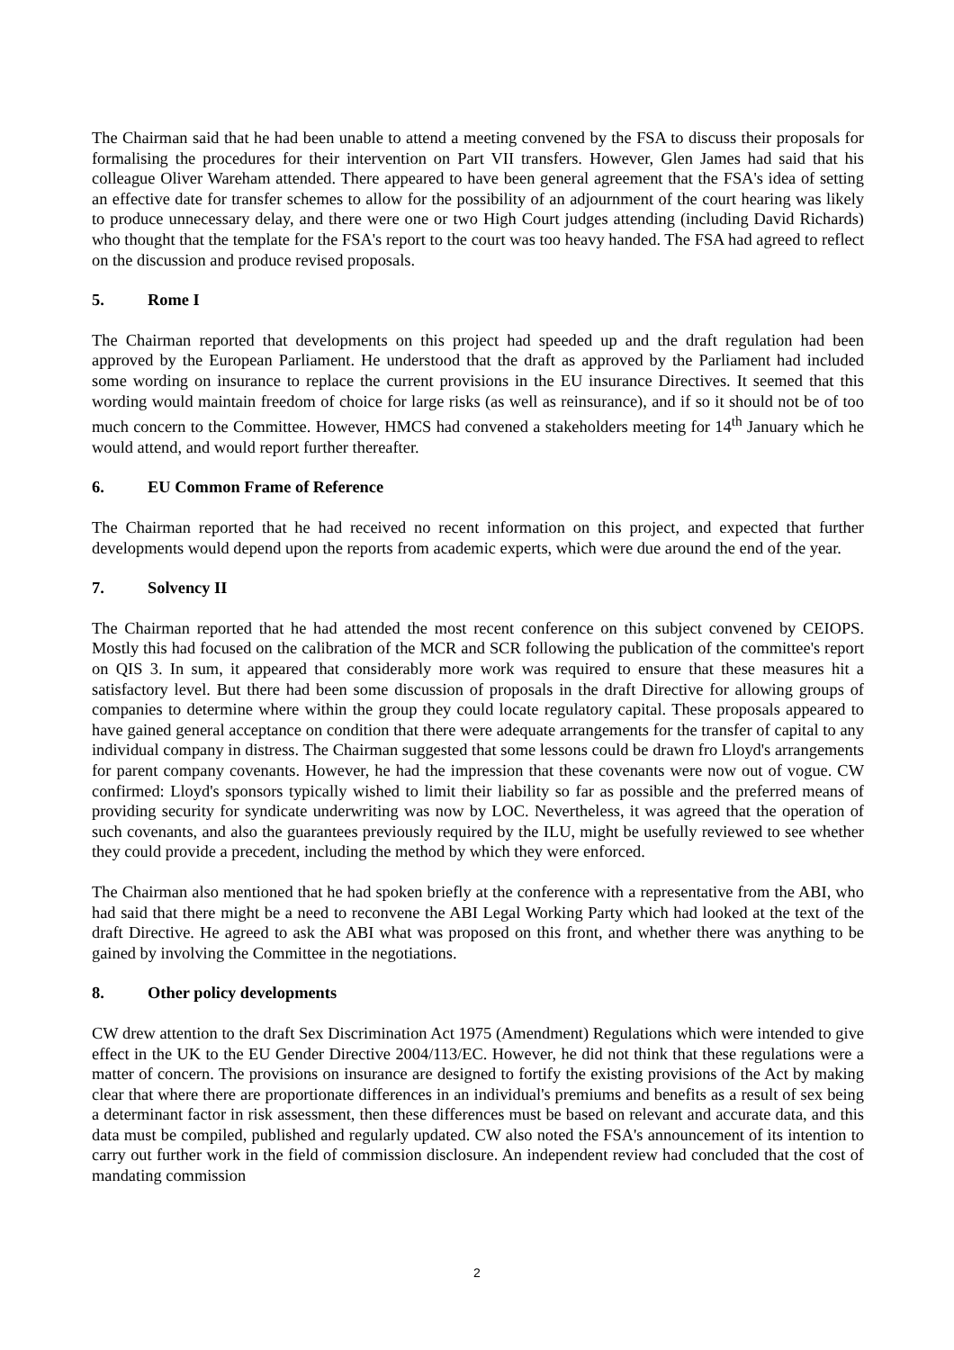The Chairman said that he had been unable to attend a meeting convened by the FSA to discuss their proposals for formalising the procedures for their intervention on Part VII transfers. However, Glen James had said that his colleague Oliver Wareham attended. There appeared to have been general agreement that the FSA's idea of setting an effective date for transfer schemes to allow for the possibility of an adjournment of the court hearing was likely to produce unnecessary delay, and there were one or two High Court judges attending (including David Richards) who thought that the template for the FSA's report to the court was too heavy handed. The FSA had agreed to reflect on the discussion and produce revised proposals.
5. Rome I
The Chairman reported that developments on this project had speeded up and the draft regulation had been approved by the European Parliament. He understood that the draft as approved by the Parliament had included some wording on insurance to replace the current provisions in the EU insurance Directives. It seemed that this wording would maintain freedom of choice for large risks (as well as reinsurance), and if so it should not be of too much concern to the Committee. However, HMCS had convened a stakeholders meeting for 14<sup>th</sup> January which he would attend, and would report further thereafter.
6. EU Common Frame of Reference
The Chairman reported that he had received no recent information on this project, and expected that further developments would depend upon the reports from academic experts, which were due around the end of the year.
7. Solvency II
The Chairman reported that he had attended the most recent conference on this subject convened by CEIOPS. Mostly this had focused on the calibration of the MCR and SCR following the publication of the committee's report on QIS 3. In sum, it appeared that considerably more work was required to ensure that these measures hit a satisfactory level. But there had been some discussion of proposals in the draft Directive for allowing groups of companies to determine where within the group they could locate regulatory capital. These proposals appeared to have gained general acceptance on condition that there were adequate arrangements for the transfer of capital to any individual company in distress. The Chairman suggested that some lessons could be drawn fro Lloyd's arrangements for parent company covenants. However, he had the impression that these covenants were now out of vogue. CW confirmed: Lloyd's sponsors typically wished to limit their liability so far as possible and the preferred means of providing security for syndicate underwriting was now by LOC. Nevertheless, it was agreed that the operation of such covenants, and also the guarantees previously required by the ILU, might be usefully reviewed to see whether they could provide a precedent, including the method by which they were enforced.
The Chairman also mentioned that he had spoken briefly at the conference with a representative from the ABI, who had said that there might be a need to reconvene the ABI Legal Working Party which had looked at the text of the draft Directive. He agreed to ask the ABI what was proposed on this front, and whether there was anything to be gained by involving the Committee in the negotiations.
8. Other policy developments
CW drew attention to the draft Sex Discrimination Act 1975 (Amendment) Regulations which were intended to give effect in the UK to the EU Gender Directive 2004/113/EC. However, he did not think that these regulations were a matter of concern. The provisions on insurance are designed to fortify the existing provisions of the Act by making clear that where there are proportionate differences in an individual's premiums and benefits as a result of sex being a determinant factor in risk assessment, then these differences must be based on relevant and accurate data, and this data must be compiled, published and regularly updated. CW also noted the FSA's announcement of its intention to carry out further work in the field of commission disclosure. An independent review had concluded that the cost of mandating commission
2